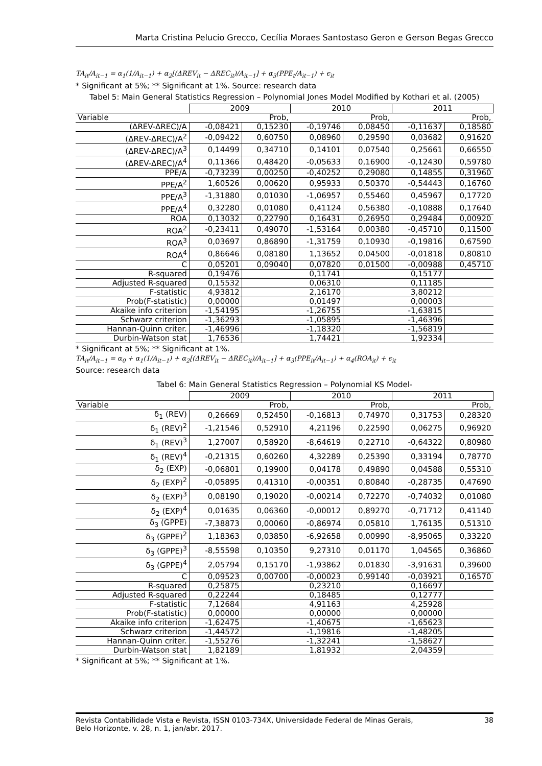Marta Cristina Pelucio Grecco, Cecília Moraes Santostaso Geron e Gerson Begas Grecco
TA<sub>it</sub>/A<sub>it−1</sub> = α<sub>1</sub>(1/A<sub>it−1</sub>) + α<sub>2</sub>[(ΔREV<sub>it</sub> − ΔREC<sub>it</sub>)/A<sub>it−1</sub>] + α<sub>3</sub>(PPE<sub>t</sub>/A<sub>it−1</sub>) + ϵ<sub>it</sub>
* Significant at 5%; ** Significant at 1%. Source: research data
Tabel 5: Main General Statistics Regression – Polynomial Jones Model Modified by Kothari et al. (2005)
| | 2009 | | 2010 | | 2011 | |
| --- | --- | --- | --- | --- | --- | --- |
| Variable | | Prob, | | Prob, | | Prob, |
| (ΔREV-ΔREC)/A | -0,08421 | 0,15230 | -0,19746 | 0,08450 | -0,11637 | 0,18580 |
| (ΔREV-ΔREC)/A<sup>2</sup> | -0,09422 | 0,60750 | 0,08960 | 0,29590 | 0,03682 | 0,91620 |
| (ΔREV-ΔREC)/A<sup>3</sup> | 0,14499 | 0,34710 | 0,14101 | 0,07540 | 0,25661 | 0,66550 |
| (ΔREV-ΔREC)/A<sup>4</sup> | 0,11366 | 0,48420 | -0,05633 | 0,16900 | -0,12430 | 0,59780 |
| PPE/A | -0,73239 | 0,00250 | -0,40252 | 0,29080 | 0,14855 | 0,31960 |
| PPE/A<sup>2</sup> | 1,60526 | 0,00620 | 0,95933 | 0,50370 | -0,54443 | 0,16760 |
| PPE/A<sup>3</sup> | -1,31880 | 0,01030 | -1,06957 | 0,55460 | 0,45967 | 0,17720 |
| PPE/A<sup>4</sup> | 0,32280 | 0,01080 | 0,41124 | 0,56380 | -0,10888 | 0,17640 |
| ROA | 0,13032 | 0,22790 | 0,16431 | 0,26950 | 0,29484 | 0,00920 |
| ROA<sup>2</sup> | -0,23411 | 0,49070 | -1,53164 | 0,00380 | -0,45710 | 0,11500 |
| ROA<sup>3</sup> | 0,03697 | 0,86890 | -1,31759 | 0,10930 | -0,19816 | 0,67590 |
| ROA<sup>4</sup> | 0,86646 | 0,08180 | 1,13652 | 0,04500 | -0,01818 | 0,80810 |
| C | 0,05201 | 0,09040 | 0,07820 | 0,01500 | -0,00988 | 0,45710 |
| R-squared | 0,19476 | | 0,11741 | | 0,15177 | |
| Adjusted R-squared | 0,15532 | | 0,06310 | | 0,11185 | |
| F-statistic | 4,93812 | | 2,16170 | | 3,80212 | |
| Prob(F-statistic) | 0,00000 | | 0,01497 | | 0,00003 | |
| Akaike info criterion | -1,54195 | | -1,26755 | | -1,63815 | |
| Schwarz criterion | -1,36293 | | -1,05895 | | -1,46396 | |
| Hannan-Quinn criter. | -1,46996 | | -1,18320 | | -1,56819 | |
| Durbin-Watson stat | 1,76536 | | 1,74421 | | 1,92334 | |
* Significant at 5%; ** Significant at 1%.
TA<sub>it</sub>/A<sub>it−1</sub> = α<sub>0</sub> + α<sub>1</sub>(1/A<sub>it−1</sub>) + α<sub>2</sub>[(ΔREV<sub>it</sub> − ΔREC<sub>it</sub>)/A<sub>it−1</sub>] + α<sub>3</sub>(PPE<sub>it</sub>/A<sub>it−1</sub>) + α<sub>4</sub>(ROA<sub>it</sub>) + ϵ<sub>it</sub>
Source: research data
Tabel 6: Main General Statistics Regression – Polynomial KS Model-
| | 2009 | | 2010 | | 2011 | |
| --- | --- | --- | --- | --- | --- | --- |
| Variable | | Prob, | | Prob, | | Prob, |
| δ<sub>1</sub> (REV) | 0,26669 | 0,52450 | -0,16813 | 0,74970 | 0,31753 | 0,28320 |
| δ<sub>1</sub> (REV)<sup>2</sup> | -1,21546 | 0,52910 | 4,21196 | 0,22590 | 0,06275 | 0,96920 |
| δ<sub>1</sub> (REV)<sup>3</sup> | 1,27007 | 0,58920 | -8,64619 | 0,22710 | -0,64322 | 0,80980 |
| δ<sub>1</sub> (REV)<sup>4</sup> | -0,21315 | 0,60260 | 4,32289 | 0,25390 | 0,33194 | 0,78770 |
| δ<sub>2</sub> (EXP) | -0,06801 | 0,19900 | 0,04178 | 0,49890 | 0,04588 | 0,55310 |
| δ<sub>2</sub> (EXP)<sup>2</sup> | -0,05895 | 0,41310 | -0,00351 | 0,80840 | -0,28735 | 0,47690 |
| δ<sub>2</sub> (EXP)<sup>3</sup> | 0,08190 | 0,19020 | -0,00214 | 0,72270 | -0,74032 | 0,01080 |
| δ<sub>2</sub> (EXP)<sup>4</sup> | 0,01635 | 0,06360 | -0,00012 | 0,89270 | -0,71712 | 0,41140 |
| δ<sub>3</sub> (GPPE) | -7,38873 | 0,00060 | -0,86974 | 0,05810 | 1,76135 | 0,51310 |
| δ<sub>3</sub> (GPPE)<sup>2</sup> | 1,18363 | 0,03850 | -6,92658 | 0,00990 | -8,95065 | 0,33220 |
| δ<sub>3</sub> (GPPE)<sup>3</sup> | -8,55598 | 0,10350 | 9,27310 | 0,01170 | 1,04565 | 0,36860 |
| δ<sub>3</sub> (GPPE)<sup>4</sup> | 2,05794 | 0,15170 | -1,93862 | 0,01830 | -3,91631 | 0,39600 |
| C | 0,09523 | 0,00700 | -0,00023 | 0,99140 | -0,03921 | 0,16570 |
| R-squared | 0,25875 | | 0,23210 | | 0,16697 | |
| Adjusted R-squared | 0,22244 | | 0,18485 | | 0,12777 | |
| F-statistic | 7,12684 | | 4,91163 | | 4,25928 | |
| Prob(F-statistic) | 0,00000 | | 0,00000 | | 0,00000 | |
| Akaike info criterion | -1,62475 | | -1,40675 | | -1,65623 | |
| Schwarz criterion | -1,44572 | | -1,19816 | | -1,48205 | |
| Hannan-Quinn criter. | -1,55276 | | -1,32241 | | -1,58627 | |
| Durbin-Watson stat | 1,82189 | | 1,81932 | | 2,04359 | |
* Significant at 5%; ** Significant at 1%.
Revista Contabilidade Vista e Revista, ISSN 0103-734X, Universidade Federal de Minas Gerais,
Belo Horizonte, v. 28, n. 1, jan/abr. 2017.
38